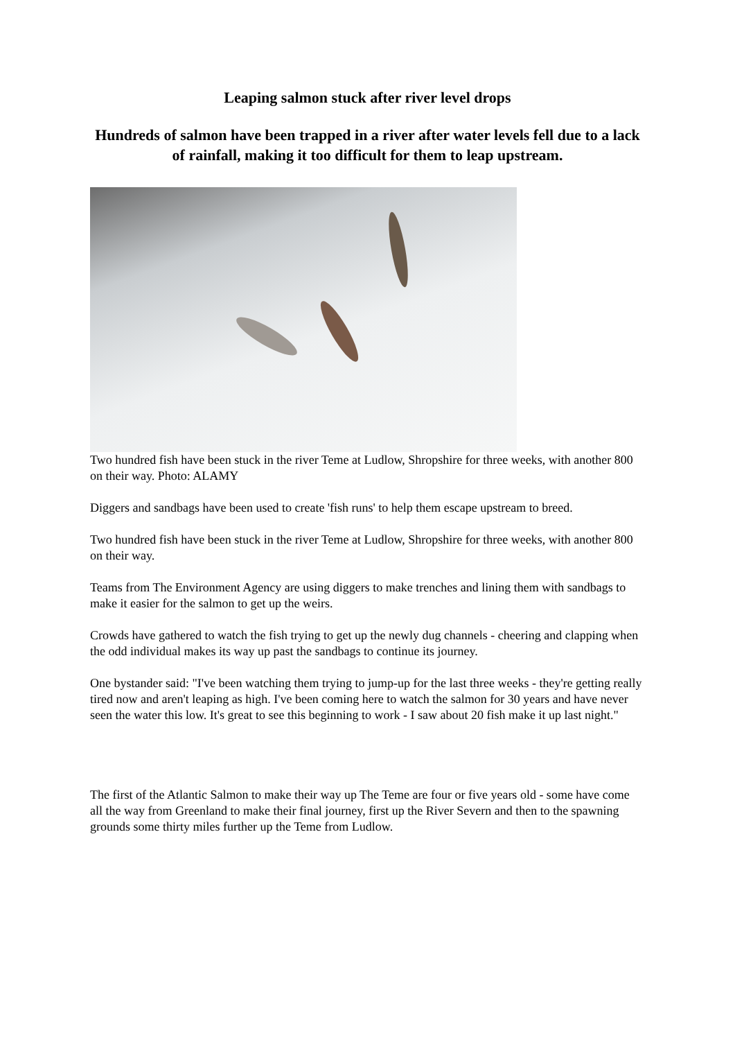Leaping salmon stuck after river level drops
Hundreds of salmon have been trapped in a river after water levels fell due to a lack of rainfall, making it too difficult for them to leap upstream.
Two hundred fish have been stuck in the river Teme at Ludlow, Shropshire for three weeks, with another 800 on their way. Photo: ALAMY
Diggers and sandbags have been used to create 'fish runs' to help them escape upstream to breed.
Two hundred fish have been stuck in the river Teme at Ludlow, Shropshire for three weeks, with another 800 on their way.
Teams from The Environment Agency are using diggers to make trenches and lining them with sandbags to make it easier for the salmon to get up the weirs.
Crowds have gathered to watch the fish trying to get up the newly dug channels - cheering and clapping when the odd individual makes its way up past the sandbags to continue its journey.
One bystander said: "I've been watching them trying to jump-up for the last three weeks - they're getting really tired now and aren't leaping as high. I've been coming here to watch the salmon for 30 years and have never seen the water this low. It's great to see this beginning to work - I saw about 20 fish make it up last night."
The first of the Atlantic Salmon to make their way up The Teme are four or five years old - some have come all the way from Greenland to make their final journey, first up the River Severn and then to the spawning grounds some thirty miles further up the Teme from Ludlow.